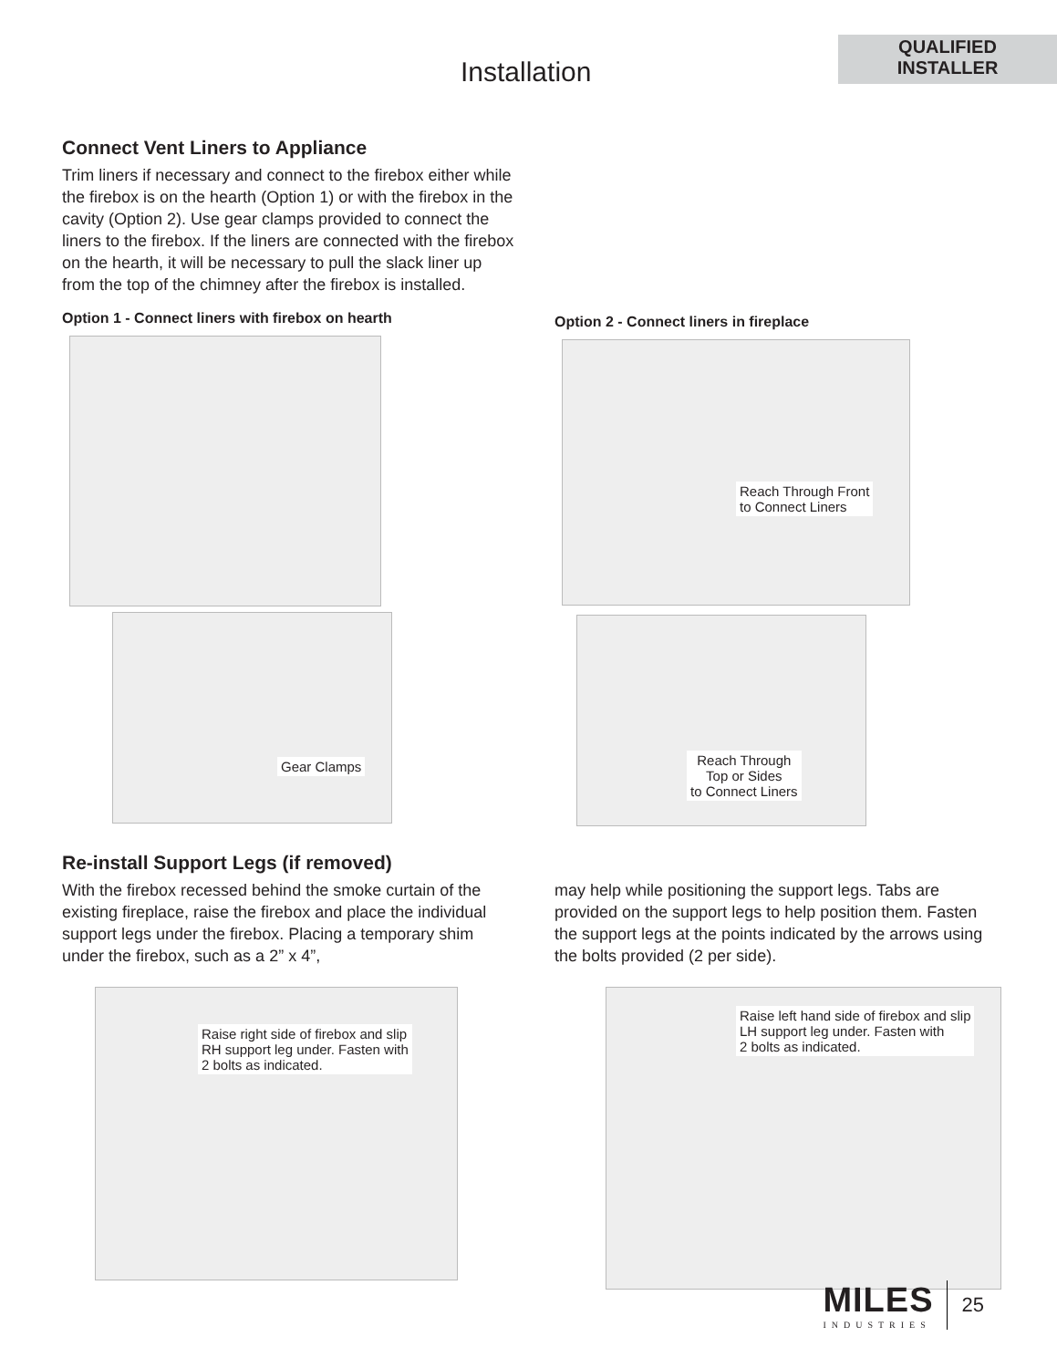Installation
QUALIFIED
INSTALLER
Connect Vent Liners to Appliance
Trim liners if necessary and connect to the firebox either while the firebox is on the hearth (Option 1) or with the firebox in the cavity (Option 2). Use gear clamps provided to connect the liners to the firebox. If the liners are connected with the firebox on the hearth, it will be necessary to pull the slack liner up from the top of the chimney after the firebox is installed.
Option 1 - Connect liners with firebox on hearth
Gear Clamps
Option 2 - Connect liners in fireplace
Reach Through Front
to Connect Liners
Reach Through
Top or Sides
to Connect Liners
Re-install Support Legs (if removed)
With the firebox recessed behind the smoke curtain of the existing fireplace, raise the firebox and place the individual support legs under the firebox. Placing a temporary shim under the firebox, such as a 2” x 4”,
may help while positioning the support legs. Tabs are provided on the support legs to help position them. Fasten the support legs at the points indicated by the arrows using the bolts provided (2 per side).
Raise right side of firebox and slip
RH support leg under. Fasten with
2 bolts as indicated.
Raise left hand side of firebox and slip
LH support leg under. Fasten with
2 bolts as indicated.
MILES
INDUSTRIES
25